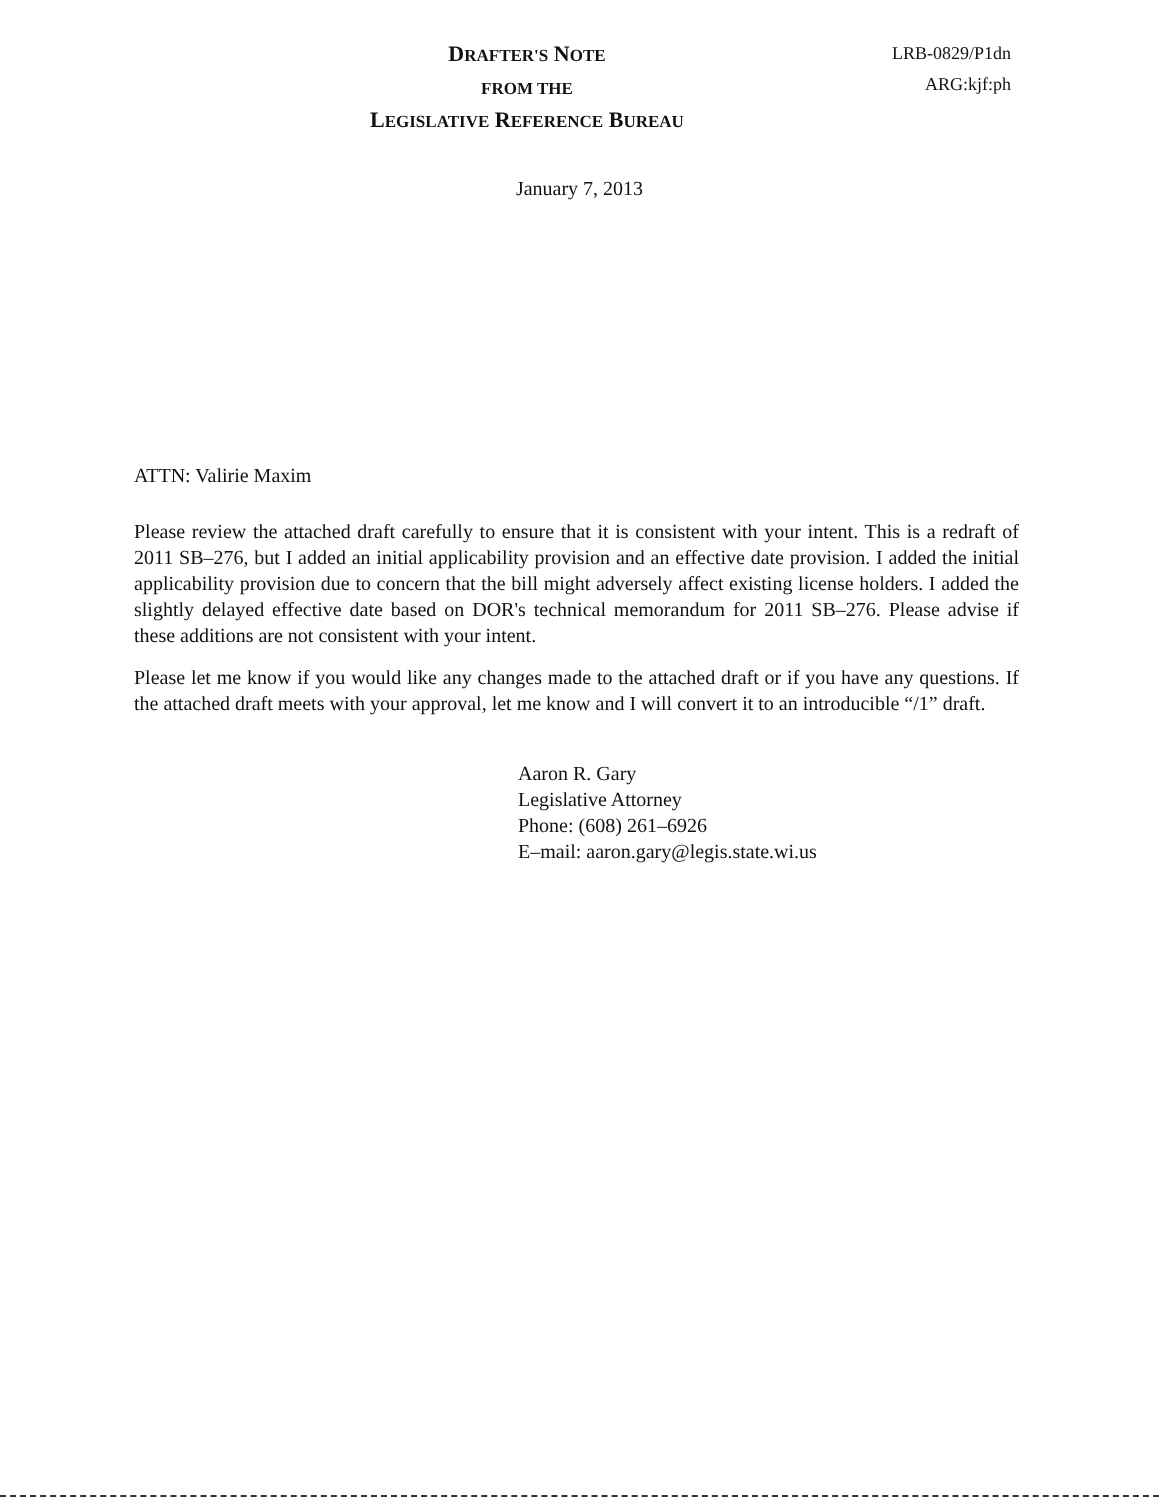DRAFTER'S NOTE
FROM THE
LEGISLATIVE REFERENCE BUREAU
LRB-0829/P1dn
ARG:kjf:ph
January 7, 2013
ATTN: Valirie Maxim
Please review the attached draft carefully to ensure that it is consistent with your intent. This is a redraft of 2011 SB–276, but I added an initial applicability provision and an effective date provision. I added the initial applicability provision due to concern that the bill might adversely affect existing license holders. I added the slightly delayed effective date based on DOR's technical memorandum for 2011 SB–276. Please advise if these additions are not consistent with your intent.
Please let me know if you would like any changes made to the attached draft or if you have any questions. If the attached draft meets with your approval, let me know and I will convert it to an introducible “/1” draft.
Aaron R. Gary
Legislative Attorney
Phone: (608) 261–6926
E–mail: aaron.gary@legis.state.wi.us